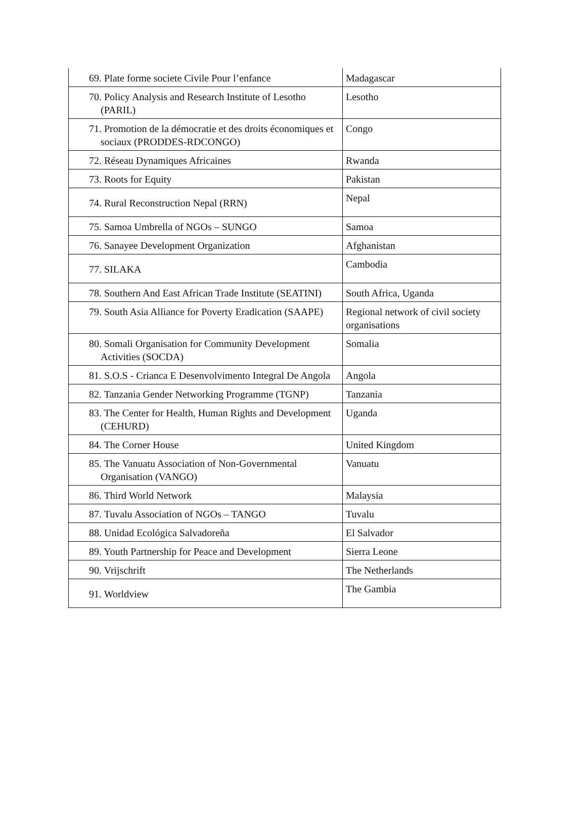| 69. Plate forme societe Civile Pour l’enfance | Madagascar |
| 70. Policy Analysis and Research Institute of Lesotho (PARIL) | Lesotho |
| 71. Promotion de la démocratie et des droits économiques et sociaux (PRODDES-RDCONGO) | Congo |
| 72. Réseau Dynamiques Africaines | Rwanda |
| 73. Roots for Equity | Pakistan |
| 74. Rural Reconstruction Nepal (RRN) | Nepal |
| 75. Samoa Umbrella of NGOs – SUNGO | Samoa |
| 76. Sanayee Development Organization | Afghanistan |
| 77. SILAKA | Cambodia |
| 78. Southern And East African Trade Institute (SEATINI) | South Africa, Uganda |
| 79. South Asia Alliance for Poverty Eradication (SAAPE) | Regional network of civil society organisations |
| 80. Somali Organisation for Community Development Activities (SOCDA) | Somalia |
| 81. S.O.S - Crianca E Desenvolvimento Integral De Angola | Angola |
| 82. Tanzania Gender Networking Programme (TGNP) | Tanzania |
| 83. The Center for Health, Human Rights and Development (CEHURD) | Uganda |
| 84. The Corner House | United Kingdom |
| 85. The Vanuatu Association of Non-Governmental Organisation (VANGO) | Vanuatu |
| 86. Third World Network | Malaysia |
| 87. Tuvalu Association of NGOs – TANGO | Tuvalu |
| 88. Unidad Ecológica Salvadoreña | El Salvador |
| 89. Youth Partnership for Peace and Development | Sierra Leone |
| 90. Vrijschrift | The Netherlands |
| 91. Worldview | The Gambia |